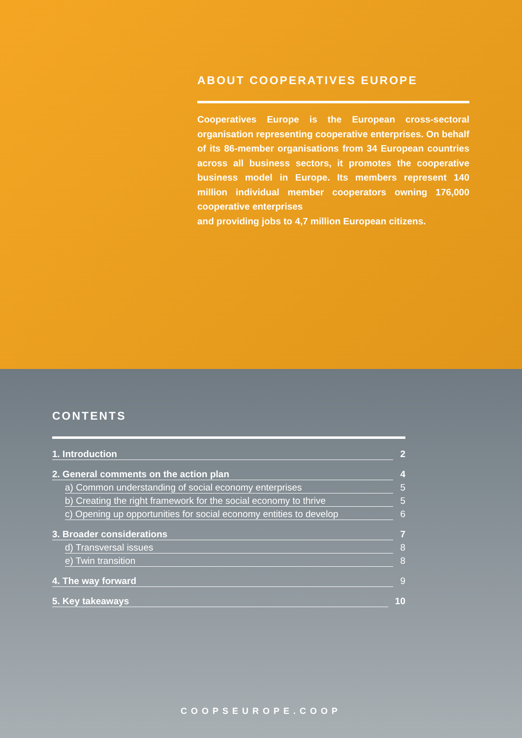ABOUT COOPERATIVES EUROPE
Cooperatives Europe is the European cross-sectoral organisation representing cooperative enterprises. On behalf of its 86-member organisations from 34 European countries across all business sectors, it promotes the cooperative business model in Europe. Its members represent 140 million individual member cooperators owning 176,000 cooperative enterprises
and providing jobs to 4,7 million European citizens.
CONTENTS
1. Introduction 2
2. General comments on the action plan 4
a) Common understanding of social economy enterprises 5
b) Creating the right framework for the social economy to thrive 5
c) Opening up opportunities for social economy entities to develop 6
3. Broader considerations 7
d) Transversal issues 8
e) Twin transition 8
4. The way forward 9
5. Key takeaways 10
COOPSEUROPE.COOP